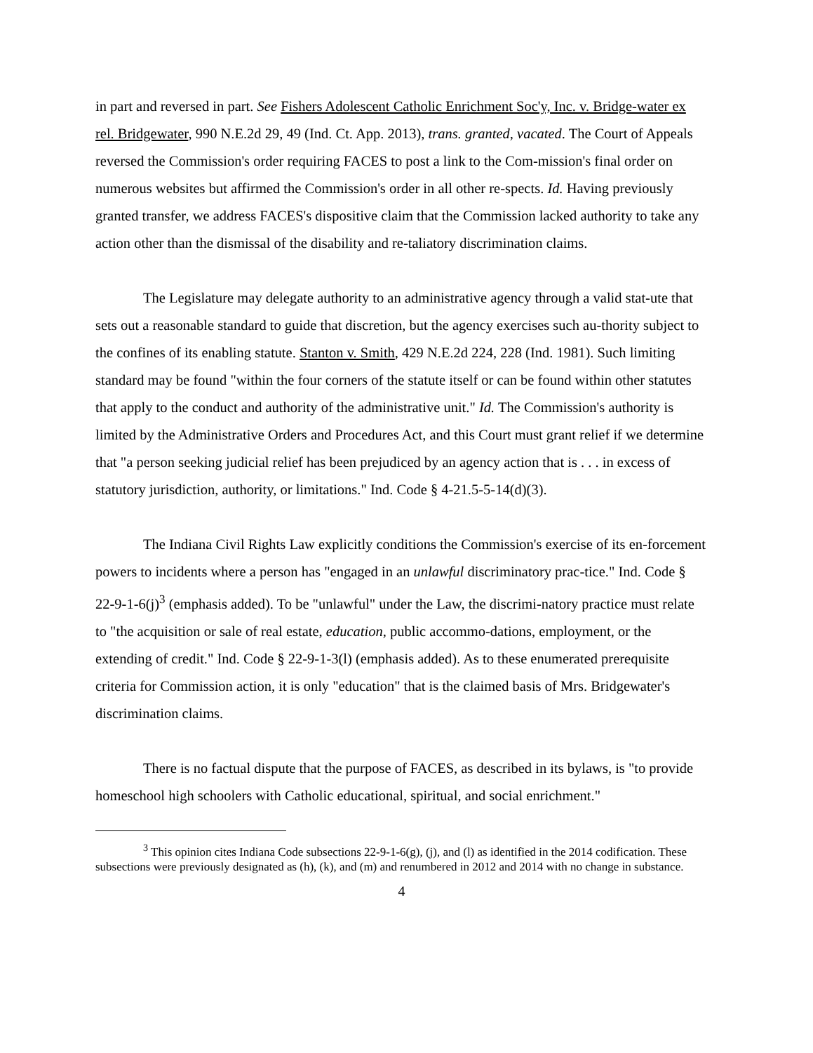in part and reversed in part. See Fishers Adolescent Catholic Enrichment Soc'y, Inc. v. Bridge-water ex rel. Bridgewater, 990 N.E.2d 29, 49 (Ind. Ct. App. 2013), trans. granted, vacated. The Court of Appeals reversed the Commission's order requiring FACES to post a link to the Com-mission's final order on numerous websites but affirmed the Commission's order in all other re-spects. Id. Having previously granted transfer, we address FACES's dispositive claim that the Commission lacked authority to take any action other than the dismissal of the disability and re-taliatory discrimination claims.
The Legislature may delegate authority to an administrative agency through a valid stat-ute that sets out a reasonable standard to guide that discretion, but the agency exercises such au-thority subject to the confines of its enabling statute. Stanton v. Smith, 429 N.E.2d 224, 228 (Ind. 1981). Such limiting standard may be found "within the four corners of the statute itself or can be found within other statutes that apply to the conduct and authority of the administrative unit." Id. The Commission's authority is limited by the Administrative Orders and Procedures Act, and this Court must grant relief if we determine that "a person seeking judicial relief has been prejudiced by an agency action that is . . . in excess of statutory jurisdiction, authority, or limitations." Ind. Code § 4-21.5-5-14(d)(3).
The Indiana Civil Rights Law explicitly conditions the Commission's exercise of its en-forcement powers to incidents where a person has "engaged in an unlawful discriminatory prac-tice." Ind. Code § 22-9-1-6(j)<sup>3</sup> (emphasis added). To be "unlawful" under the Law, the discrimi-natory practice must relate to "the acquisition or sale of real estate, education, public accommo-dations, employment, or the extending of credit." Ind. Code § 22-9-1-3(l) (emphasis added). As to these enumerated prerequisite criteria for Commission action, it is only "education" that is the claimed basis of Mrs. Bridgewater's discrimination claims.
There is no factual dispute that the purpose of FACES, as described in its bylaws, is "to provide homeschool high schoolers with Catholic educational, spiritual, and social enrichment."
<sup>3</sup> This opinion cites Indiana Code subsections 22-9-1-6(g), (j), and (l) as identified in the 2014 codification. These subsections were previously designated as (h), (k), and (m) and renumbered in 2012 and 2014 with no change in substance.
4